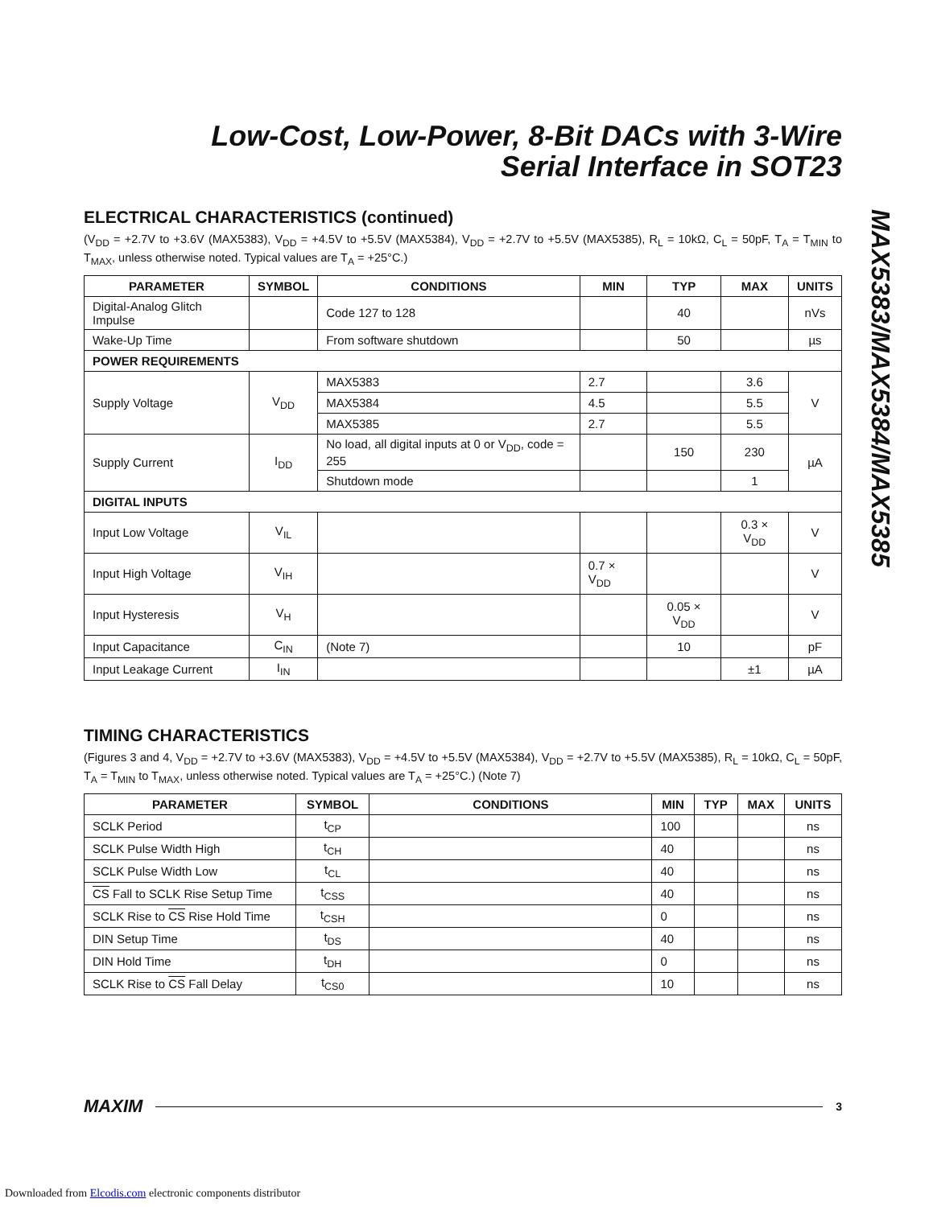MAX5383/MAX5384/MAX5385
Low-Cost, Low-Power, 8-Bit DACs with 3-Wire
Serial Interface in SOT23
ELECTRICAL CHARACTERISTICS (continued)
(V<sub>DD</sub> = +2.7V to +3.6V (MAX5383), V<sub>DD</sub> = +4.5V to +5.5V (MAX5384), V<sub>DD</sub> = +2.7V to +5.5V (MAX5385), R<sub>L</sub> = 10kΩ, C<sub>L</sub> = 50pF, T<sub>A</sub> = T<sub>MIN</sub> to T<sub>MAX</sub>, unless otherwise noted. Typical values are T<sub>A</sub> = +25°C.)
| PARAMETER | SYMBOL | CONDITIONS | MIN | TYP | MAX | UNITS |
| --- | --- | --- | --- | --- | --- | --- |
| Digital-Analog Glitch Impulse | | Code 127 to 128 | | 40 | | nVs |
| Wake-Up Time | | From software shutdown | | 50 | | µs |
| POWER REQUIREMENTS | | | | | | |
| Supply Voltage | V<sub>DD</sub> | MAX5383 | 2.7 | | 3.6 | V |
| | | MAX5384 | 4.5 | | 5.5 | |
| | | MAX5385 | 2.7 | | 5.5 | |
| Supply Current | I<sub>DD</sub> | No load, all digital inputs at 0 or V<sub>DD</sub>, code = 255 | | 150 | 230 | µA |
| | | Shutdown mode | | | 1 | |
| DIGITAL INPUTS | | | | | | |
| Input Low Voltage | V<sub>IL</sub> | | | | 0.3 × V<sub>DD</sub> | V |
| Input High Voltage | V<sub>IH</sub> | | 0.7 × V<sub>DD</sub> | | | V |
| Input Hysteresis | V<sub>H</sub> | | | 0.05 × V<sub>DD</sub> | | V |
| Input Capacitance | C<sub>IN</sub> | (Note 7) | | 10 | | pF |
| Input Leakage Current | I<sub>IN</sub> | | | | ±1 | µA |
TIMING CHARACTERISTICS
(Figures 3 and 4, V<sub>DD</sub> = +2.7V to +3.6V (MAX5383), V<sub>DD</sub> = +4.5V to +5.5V (MAX5384), V<sub>DD</sub> = +2.7V to +5.5V (MAX5385), R<sub>L</sub> = 10kΩ, C<sub>L</sub> = 50pF, T<sub>A</sub> = T<sub>MIN</sub> to T<sub>MAX</sub>, unless otherwise noted. Typical values are T<sub>A</sub> = +25°C.) (Note 7)
| PARAMETER | SYMBOL | CONDITIONS | MIN | TYP | MAX | UNITS |
| --- | --- | --- | --- | --- | --- | --- |
| SCLK Period | t<sub>CP</sub> | | 100 | | | ns |
| SCLK Pulse Width High | t<sub>CH</sub> | | 40 | | | ns |
| SCLK Pulse Width Low | t<sub>CL</sub> | | 40 | | | ns |
| CS Fall to SCLK Rise Setup Time | t<sub>CSS</sub> | | 40 | | | ns |
| SCLK Rise to CS Rise Hold Time | t<sub>CSH</sub> | | 0 | | | ns |
| DIN Setup Time | t<sub>DS</sub> | | 40 | | | ns |
| DIN Hold Time | t<sub>DH</sub> | | 0 | | | ns |
| SCLK Rise to CS Fall Delay | t<sub>CS0</sub> | | 10 | | | ns |
MAXIM 3
Downloaded from Elcodis.com electronic components distributor